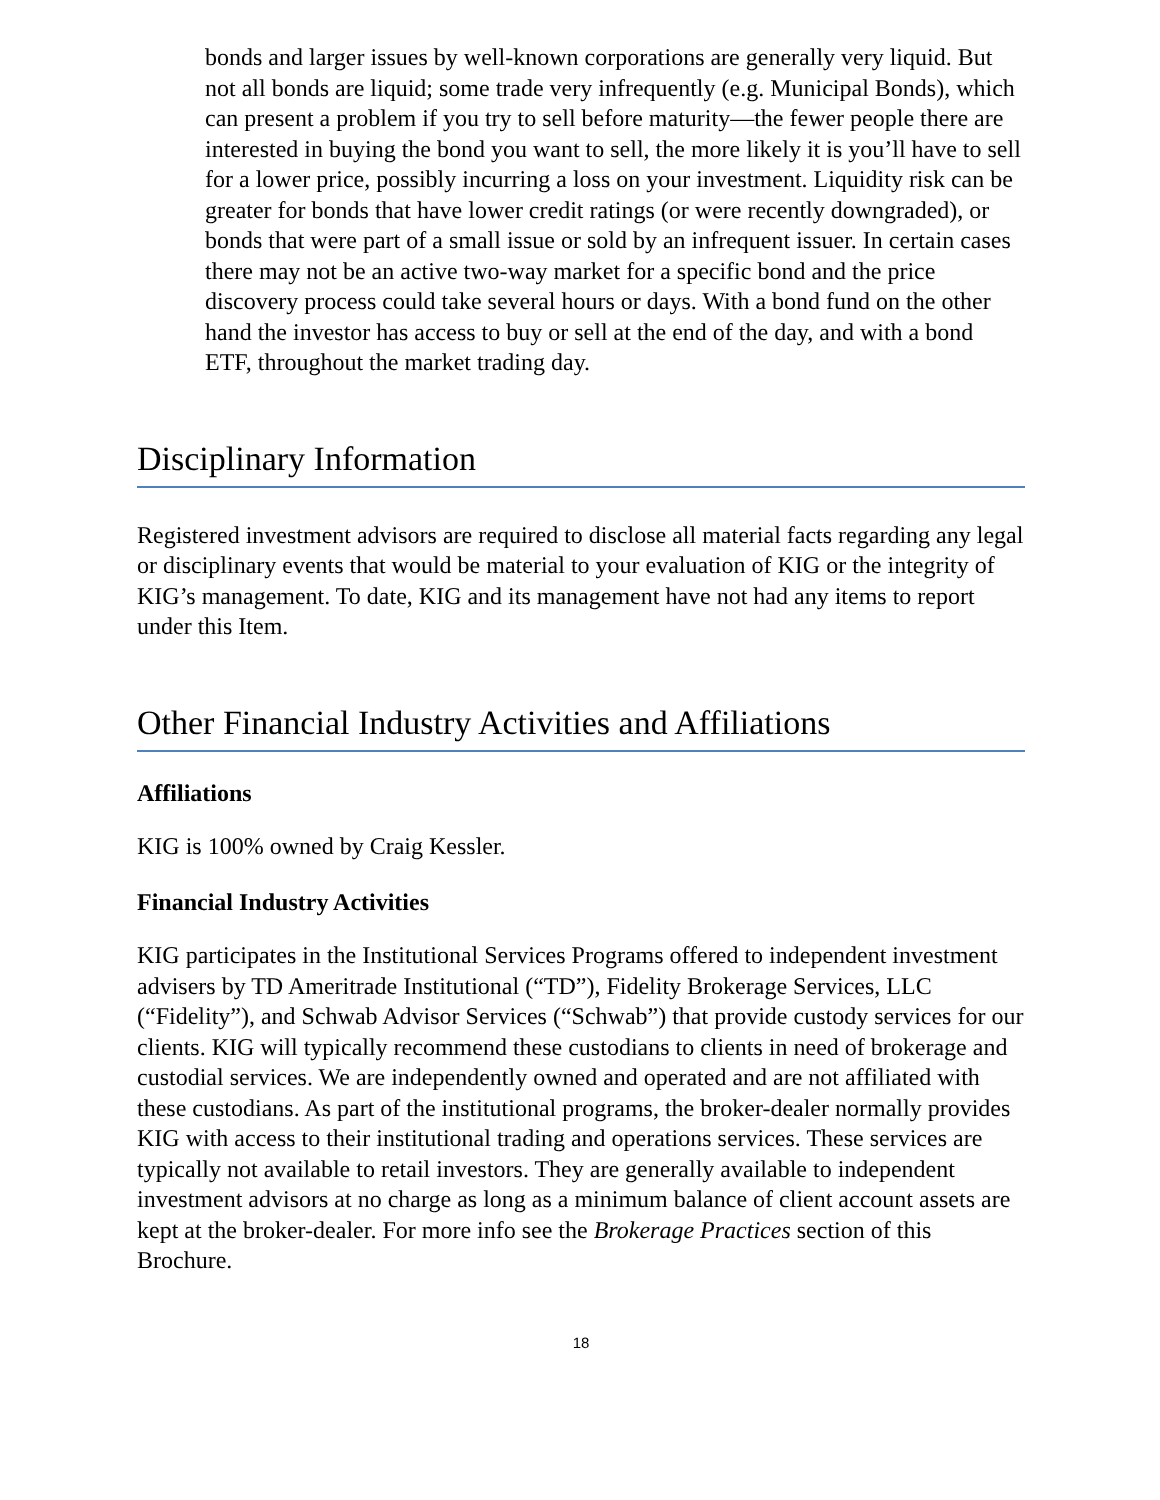bonds and larger issues by well-known corporations are generally very liquid. But not all bonds are liquid; some trade very infrequently (e.g. Municipal Bonds), which can present a problem if you try to sell before maturity—the fewer people there are interested in buying the bond you want to sell, the more likely it is you’ll have to sell for a lower price, possibly incurring a loss on your investment. Liquidity risk can be greater for bonds that have lower credit ratings (or were recently downgraded), or bonds that were part of a small issue or sold by an infrequent issuer. In certain cases there may not be an active two-way market for a specific bond and the price discovery process could take several hours or days. With a bond fund on the other hand the investor has access to buy or sell at the end of the day, and with a bond ETF, throughout the market trading day.
Disciplinary Information
Registered investment advisors are required to disclose all material facts regarding any legal or disciplinary events that would be material to your evaluation of KIG or the integrity of KIG’s management. To date, KIG and its management have not had any items to report under this Item.
Other Financial Industry Activities and Affiliations
Affiliations
KIG is 100% owned by Craig Kessler.
Financial Industry Activities
KIG participates in the Institutional Services Programs offered to independent investment advisers by TD Ameritrade Institutional (“TD”), Fidelity Brokerage Services, LLC (“Fidelity”), and Schwab Advisor Services (“Schwab”) that provide custody services for our clients. KIG will typically recommend these custodians to clients in need of brokerage and custodial services. We are independently owned and operated and are not affiliated with these custodians. As part of the institutional programs, the broker-dealer normally provides KIG with access to their institutional trading and operations services. These services are typically not available to retail investors. They are generally available to independent investment advisors at no charge as long as a minimum balance of client account assets are kept at the broker-dealer. For more info see the Brokerage Practices section of this Brochure.
18